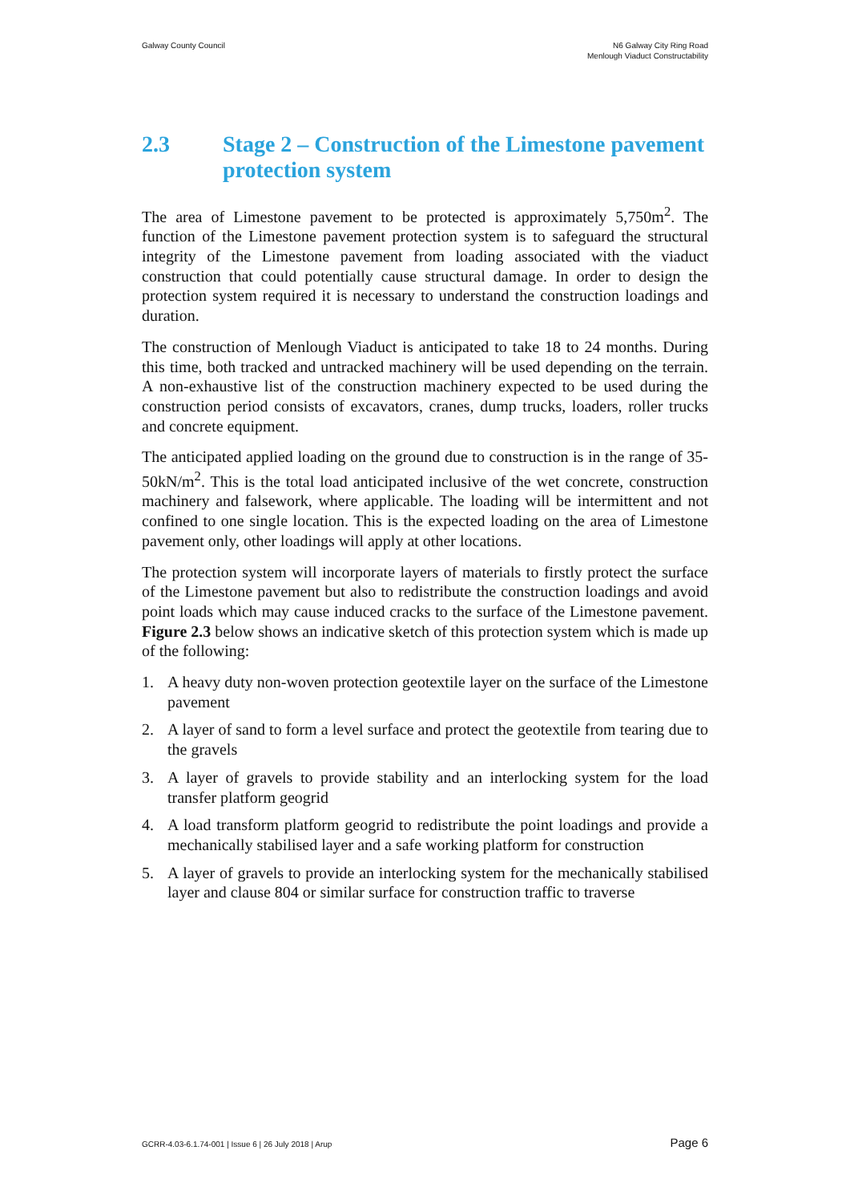Galway County Council N6 Galway City Ring Road
Menlough Viaduct Constructability
2.3 Stage 2 – Construction of the Limestone pavement protection system
The area of Limestone pavement to be protected is approximately 5,750m<sup>2</sup>. The function of the Limestone pavement protection system is to safeguard the structural integrity of the Limestone pavement from loading associated with the viaduct construction that could potentially cause structural damage. In order to design the protection system required it is necessary to understand the construction loadings and duration.
The construction of Menlough Viaduct is anticipated to take 18 to 24 months. During this time, both tracked and untracked machinery will be used depending on the terrain. A non-exhaustive list of the construction machinery expected to be used during the construction period consists of excavators, cranes, dump trucks, loaders, roller trucks and concrete equipment.
The anticipated applied loading on the ground due to construction is in the range of 35-50kN/m<sup>2</sup>. This is the total load anticipated inclusive of the wet concrete, construction machinery and falsework, where applicable. The loading will be intermittent and not confined to one single location. This is the expected loading on the area of Limestone pavement only, other loadings will apply at other locations.
The protection system will incorporate layers of materials to firstly protect the surface of the Limestone pavement but also to redistribute the construction loadings and avoid point loads which may cause induced cracks to the surface of the Limestone pavement. Figure 2.3 below shows an indicative sketch of this protection system which is made up of the following:
1. A heavy duty non-woven protection geotextile layer on the surface of the Limestone pavement
2. A layer of sand to form a level surface and protect the geotextile from tearing due to the gravels
3. A layer of gravels to provide stability and an interlocking system for the load transfer platform geogrid
4. A load transform platform geogrid to redistribute the point loadings and provide a mechanically stabilised layer and a safe working platform for construction
5. A layer of gravels to provide an interlocking system for the mechanically stabilised layer and clause 804 or similar surface for construction traffic to traverse
GCRR-4.03-6.1.74-001 | Issue 6 | 26 July 2018 | Arup
Page 6